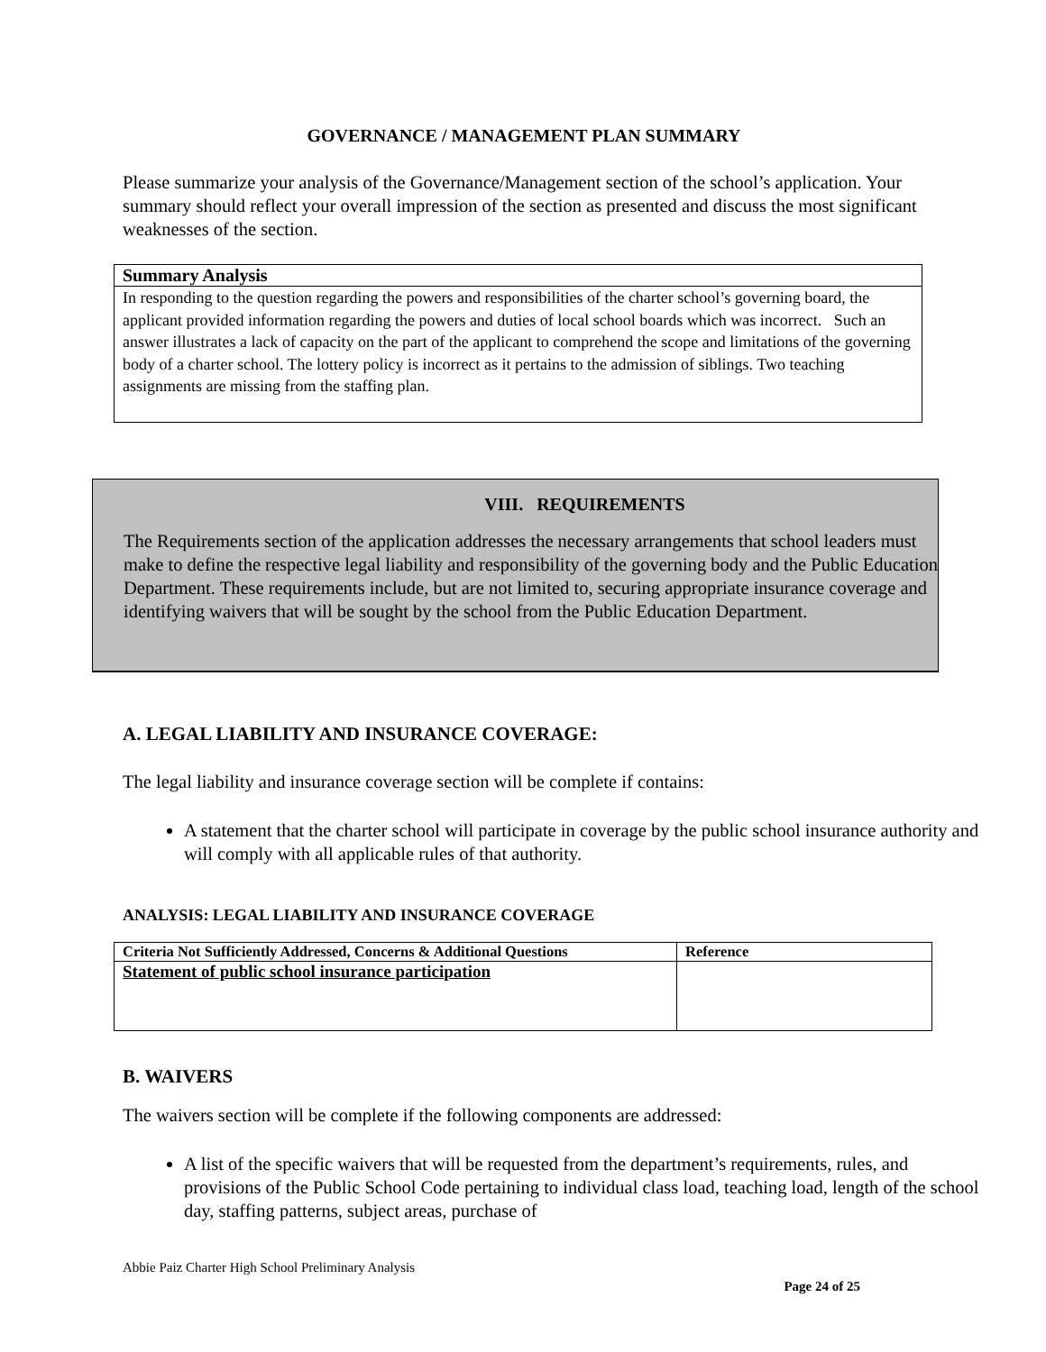GOVERNANCE / MANAGEMENT PLAN SUMMARY
Please summarize your analysis of the Governance/Management section of the school’s application. Your summary should reflect your overall impression of the section as presented and discuss the most significant weaknesses of the section.
| Summary Analysis |
| --- |
| In responding to the question regarding the powers and responsibilities of the charter school’s governing board, the applicant provided information regarding the powers and duties of local school boards which was incorrect. Such an answer illustrates a lack of capacity on the part of the applicant to comprehend the scope and limitations of the governing body of a charter school. The lottery policy is incorrect as it pertains to the admission of siblings. Two teaching assignments are missing from the staffing plan. |
VIII. REQUIREMENTS
The Requirements section of the application addresses the necessary arrangements that school leaders must make to define the respective legal liability and responsibility of the governing body and the Public Education Department. These requirements include, but are not limited to, securing appropriate insurance coverage and identifying waivers that will be sought by the school from the Public Education Department.
A. LEGAL LIABILITY AND INSURANCE COVERAGE:
The legal liability and insurance coverage section will be complete if contains:
A statement that the charter school will participate in coverage by the public school insurance authority and will comply with all applicable rules of that authority.
ANALYSIS: LEGAL LIABILITY AND INSURANCE COVERAGE
| Criteria Not Sufficiently Addressed, Concerns & Additional Questions | Reference |
| --- | --- |
| Statement of public school insurance participation | |
B. WAIVERS
The waivers section will be complete if the following components are addressed:
A list of the specific waivers that will be requested from the department’s requirements, rules, and provisions of the Public School Code pertaining to individual class load, teaching load, length of the school day, staffing patterns, subject areas, purchase of
Abbie Paiz Charter High School Preliminary Analysis
Page 24 of 25